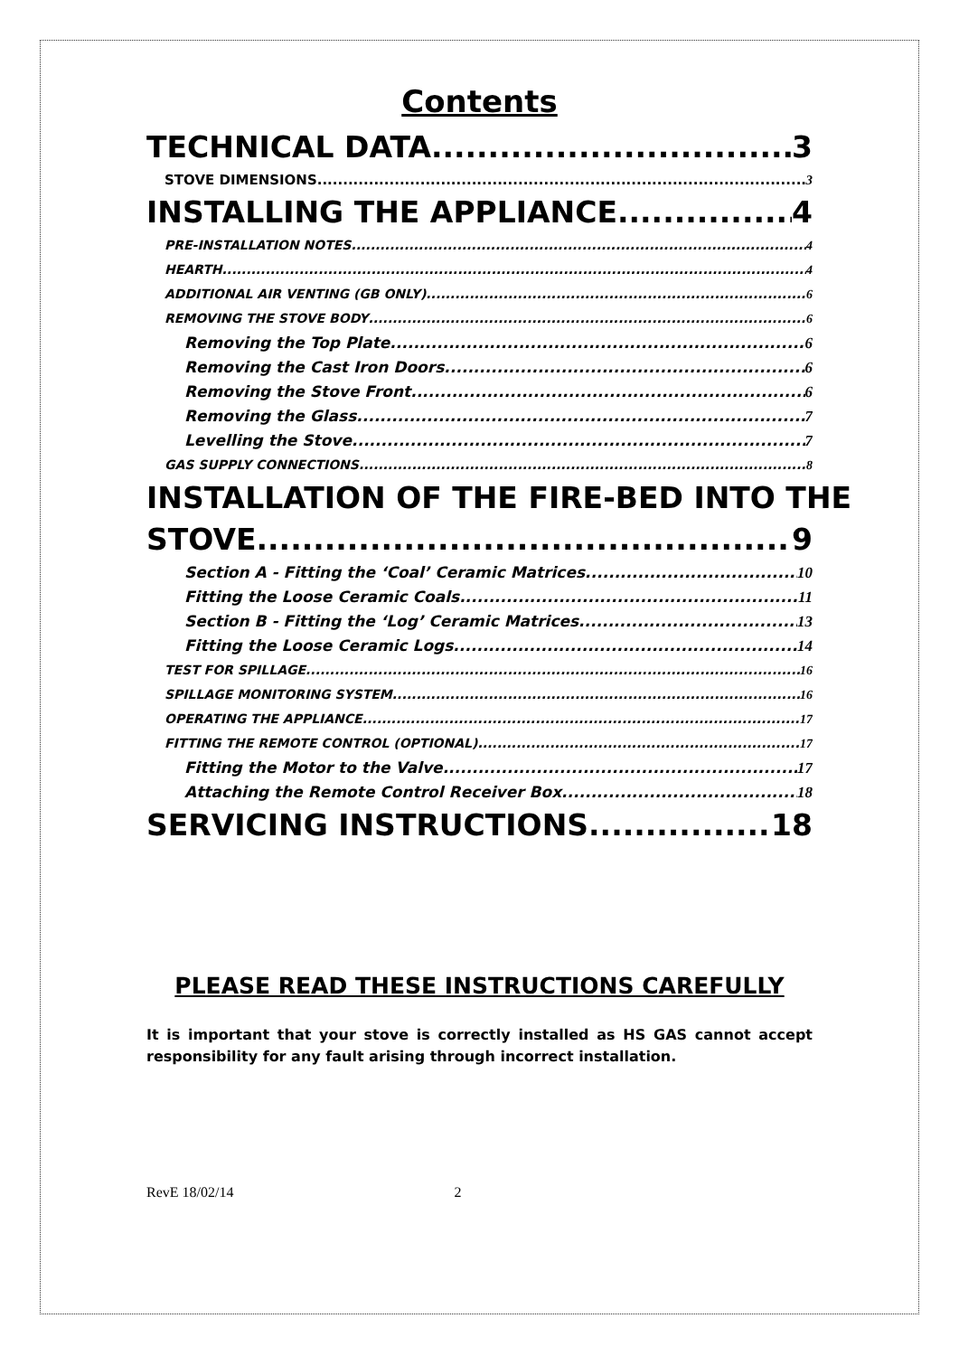Contents
TECHNICAL DATA 3
STOVE DIMENSIONS 3
INSTALLING THE APPLIANCE 4
PRE-INSTALLATION NOTES 4
HEARTH 4
ADDITIONAL AIR VENTING (GB ONLY) 6
REMOVING THE STOVE BODY 6
Removing the Top Plate 6
Removing the Cast Iron Doors 6
Removing the Stove Front 6
Removing the Glass 7
Levelling the Stove 7
GAS SUPPLY CONNECTIONS 8
INSTALLATION OF THE FIRE-BED INTO THE
STOVE 9
Section A - Fitting the ‘Coal’ Ceramic Matrices 10
Fitting the Loose Ceramic Coals 11
Section B - Fitting the ‘Log’ Ceramic Matrices 13
Fitting the Loose Ceramic Logs 14
TEST FOR SPILLAGE 16
SPILLAGE MONITORING SYSTEM 16
OPERATING THE APPLIANCE 17
FITTING THE REMOTE CONTROL (OPTIONAL) 17
Fitting the Motor to the Valve 17
Attaching the Remote Control Receiver Box 18
SERVICING INSTRUCTIONS 18
PLEASE READ THESE INSTRUCTIONS CAREFULLY
It is important that your stove is correctly installed as HS GAS cannot accept responsibility for any fault arising through incorrect installation.
RevE 18/02/14 2